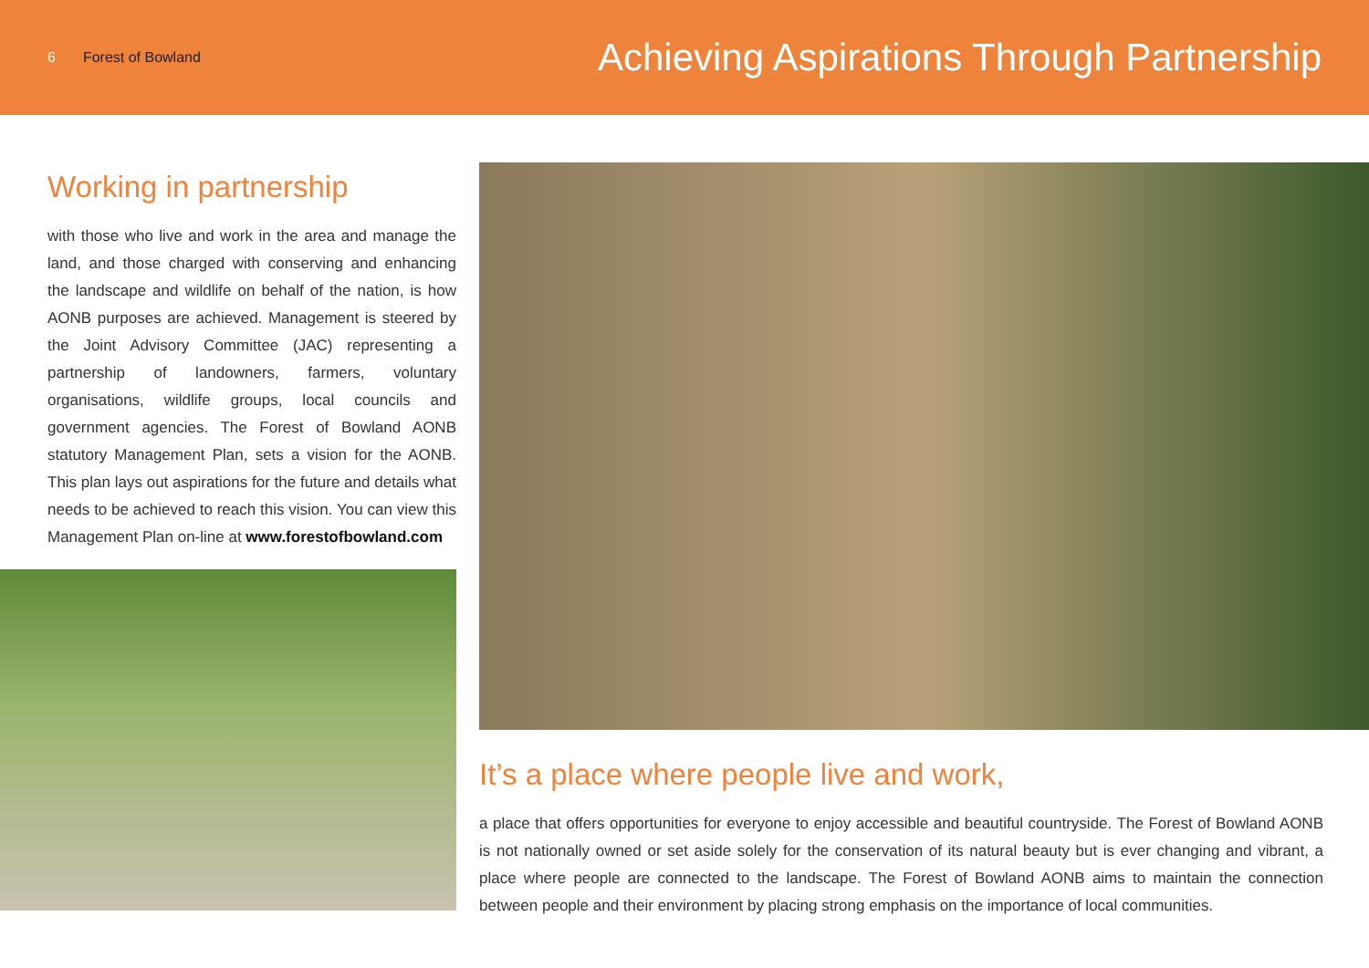6 Forest of Bowland
Achieving Aspirations Through Partnership
Working in partnership
with those who live and work in the area and manage the land, and those charged with conserving and enhancing the landscape and wildlife on behalf of the nation, is how AONB purposes are achieved. Management is steered by the Joint Advisory Committee (JAC) representing a partnership of landowners, farmers, voluntary organisations, wildlife groups, local councils and government agencies. The Forest of Bowland AONB statutory Management Plan, sets a vision for the AONB. This plan lays out aspirations for the future and details what needs to be achieved to reach this vision. You can view this Management Plan on-line at www.forestofbowland.com
It’s a place where people live and work,
a place that offers opportunities for everyone to enjoy accessible and beautiful countryside. The Forest of Bowland AONB is not nationally owned or set aside solely for the conservation of its natural beauty but is ever changing and vibrant, a place where people are connected to the landscape. The Forest of Bowland AONB aims to maintain the connection between people and their environment by placing strong emphasis on the importance of local communities.